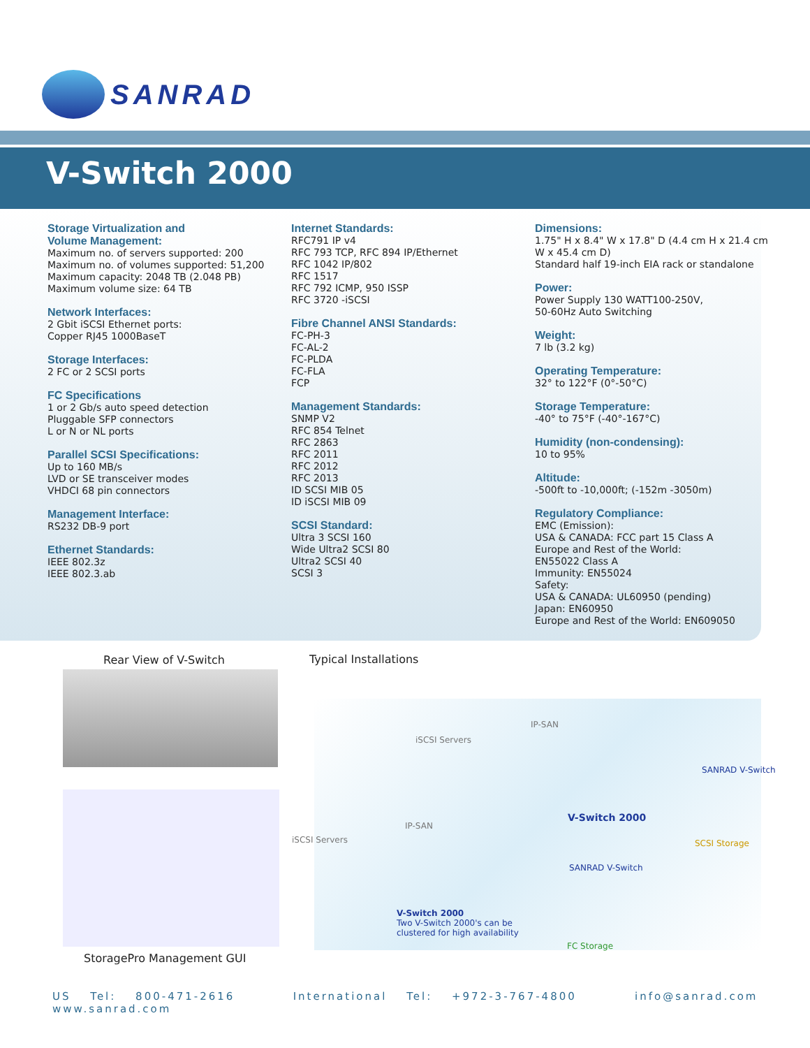SANRAD
V-Switch 2000
Storage Virtualization and
Volume Management:
Maximum no. of servers supported: 200
Maximum no. of volumes supported: 51,200
Maximum capacity: 2048 TB (2.048 PB)
Maximum volume size: 64 TB
Network Interfaces:
2 Gbit iSCSI Ethernet ports:
Copper RJ45 1000BaseT
Storage Interfaces:
2 FC or 2 SCSI ports
FC Specifications
1 or 2 Gb/s auto speed detection
Pluggable SFP connectors
L or N or NL ports
Parallel SCSI Specifications:
Up to 160 MB/s
LVD or SE transceiver modes
VHDCI 68 pin connectors
Management Interface:
RS232 DB-9 port
Ethernet Standards:
IEEE 802.3z
IEEE 802.3.ab
Internet Standards:
RFC791 IP v4
RFC 793 TCP, RFC 894 IP/Ethernet
RFC 1042 IP/802
RFC 1517
RFC 792 ICMP, 950 ISSP
RFC 3720 -iSCSI
Fibre Channel ANSI Standards:
FC-PH-3
FC-AL-2
FC-PLDA
FC-FLA
FCP
Management Standards:
SNMP V2
RFC 854 Telnet
RFC 2863
RFC 2011
RFC 2012
RFC 2013
ID SCSI MIB 05
ID iSCSI MIB 09
SCSI Standard:
Ultra 3 SCSI 160
Wide Ultra2 SCSI 80
Ultra2 SCSI 40
SCSI 3
Dimensions:
1.75" H x 8.4" W x 17.8" D (4.4 cm H x 21.4 cm W x 45.4 cm D)
Standard half 19-inch EIA rack or standalone
Power:
Power Supply 130 WATT100-250V,
50-60Hz Auto Switching
Weight:
7 lb (3.2 kg)
Operating Temperature:
32° to 122°F (0°-50°C)
Storage Temperature:
-40° to 75°F (-40°-167°C)
Humidity (non-condensing):
10 to 95%
Altitude:
-500ft to -10,000ft; (-152m -3050m)
Regulatory Compliance:
EMC (Emission):
USA & CANADA: FCC part 15 Class A
Europe and Rest of the World:
EN55022 Class A
Immunity: EN55024
Safety:
USA & CANADA: UL60950 (pending)
Japan: EN60950
Europe and Rest of the World: EN609050
Rear View of V-Switch
StoragePro Management GUI
Typical Installations
iSCSI Servers
IP-SAN
iSCSI Servers
IP-SAN
SANRAD V-Switch
V-Switch 2000
SCSI Storage
SANRAD V-Switch
V-Switch 2000
Two V-Switch 2000's can be
clustered for high availability
FC Storage
US Tel: 800-471-2616 International Tel: +972-3-767-4800 info@sanrad.com www.sanrad.com